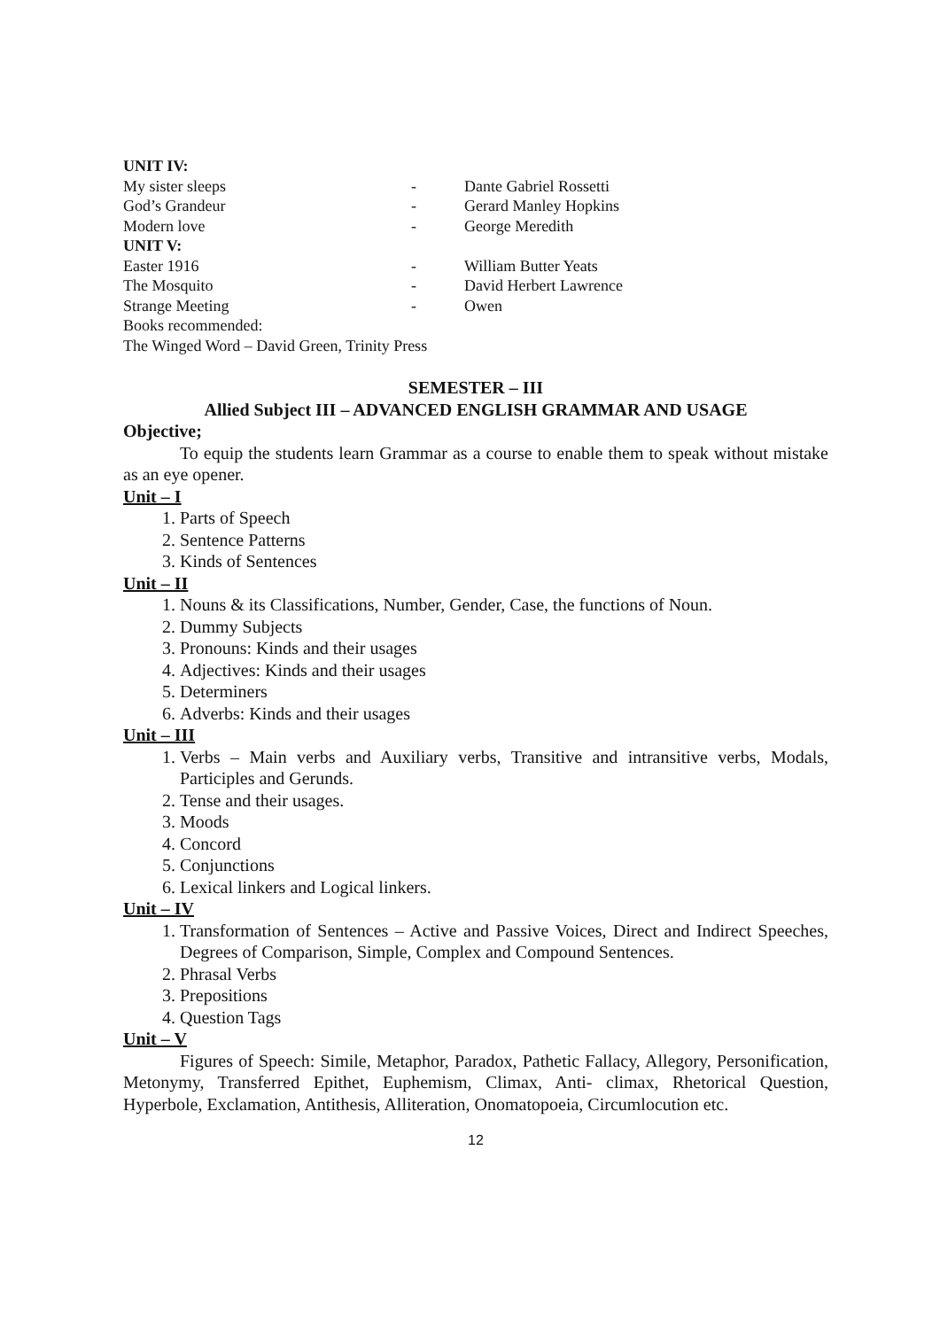UNIT IV:
My sister sleeps - Dante Gabriel Rossetti
God’s Grandeur - Gerard Manley Hopkins
Modern love - George Meredith
UNIT V:
Easter 1916 - William Butter Yeats
The Mosquito - David Herbert Lawrence
Strange Meeting - Owen
Books recommended:
The Winged Word – David Green, Trinity Press
SEMESTER – III
Allied Subject III – ADVANCED ENGLISH GRAMMAR AND USAGE
Objective;
To equip the students learn Grammar as a course to enable them to speak without mistake as an eye opener.
Unit – I
1. Parts of Speech
2. Sentence Patterns
3. Kinds of Sentences
Unit – II
1. Nouns & its Classifications, Number, Gender, Case, the functions of Noun.
2. Dummy Subjects
3. Pronouns: Kinds and their usages
4. Adjectives: Kinds and their usages
5. Determiners
6. Adverbs: Kinds and their usages
Unit – III
1. Verbs – Main verbs and Auxiliary verbs, Transitive and intransitive verbs, Modals, Participles and Gerunds.
2. Tense and their usages.
3. Moods
4. Concord
5. Conjunctions
6. Lexical linkers and Logical linkers.
Unit – IV
1. Transformation of Sentences – Active and Passive Voices, Direct and Indirect Speeches, Degrees of Comparison, Simple, Complex and Compound Sentences.
2. Phrasal Verbs
3. Prepositions
4. Question Tags
Unit – V
Figures of Speech: Simile, Metaphor, Paradox, Pathetic Fallacy, Allegory, Personification, Metonymy, Transferred Epithet, Euphemism, Climax, Anti- climax, Rhetorical Question, Hyperbole, Exclamation, Antithesis, Alliteration, Onomatopoeia, Circumlocution etc.
12